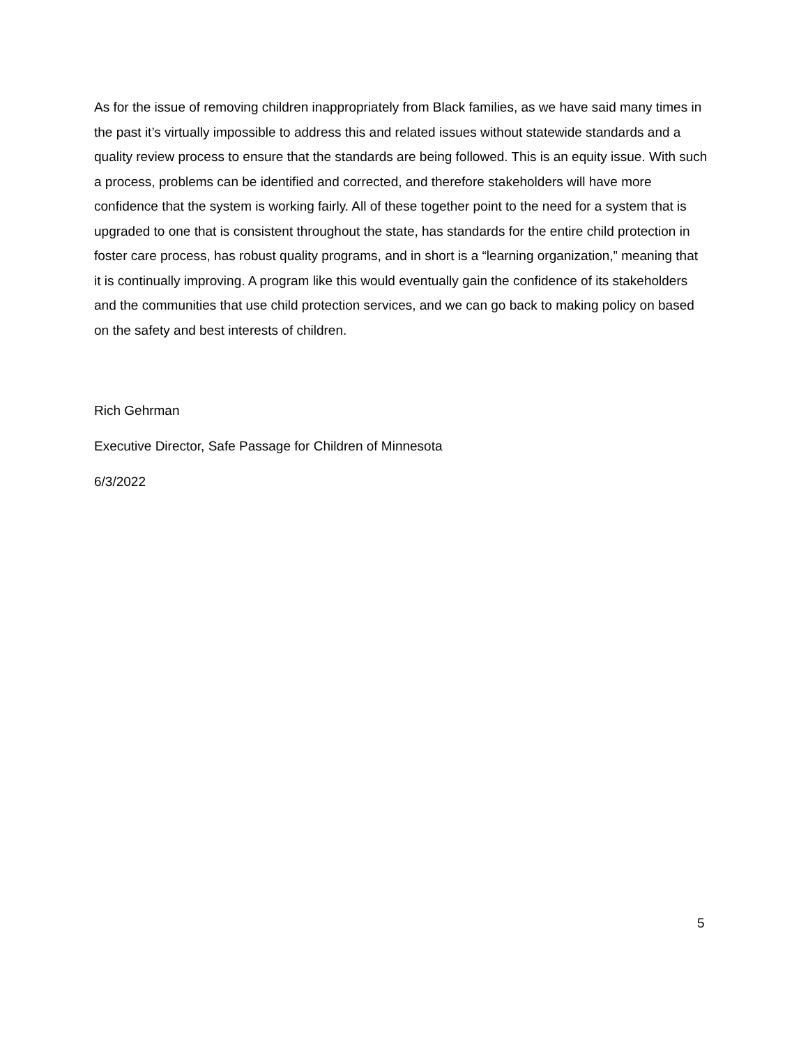As for the issue of removing children inappropriately from Black families, as we have said many times in the past it’s virtually impossible to address this and related issues without statewide standards and a quality review process to ensure that the standards are being followed. This is an equity issue. With such a process, problems can be identified and corrected, and therefore stakeholders will have more confidence that the system is working fairly. All of these together point to the need for a system that is upgraded to one that is consistent throughout the state, has standards for the entire child protection in foster care process, has robust quality programs, and in short is a “learning organization,” meaning that it is continually improving. A program like this would eventually gain the confidence of its stakeholders and the communities that use child protection services, and we can go back to making policy on based on the safety and best interests of children.
Rich Gehrman
Executive Director, Safe Passage for Children of Minnesota
6/3/2022
5